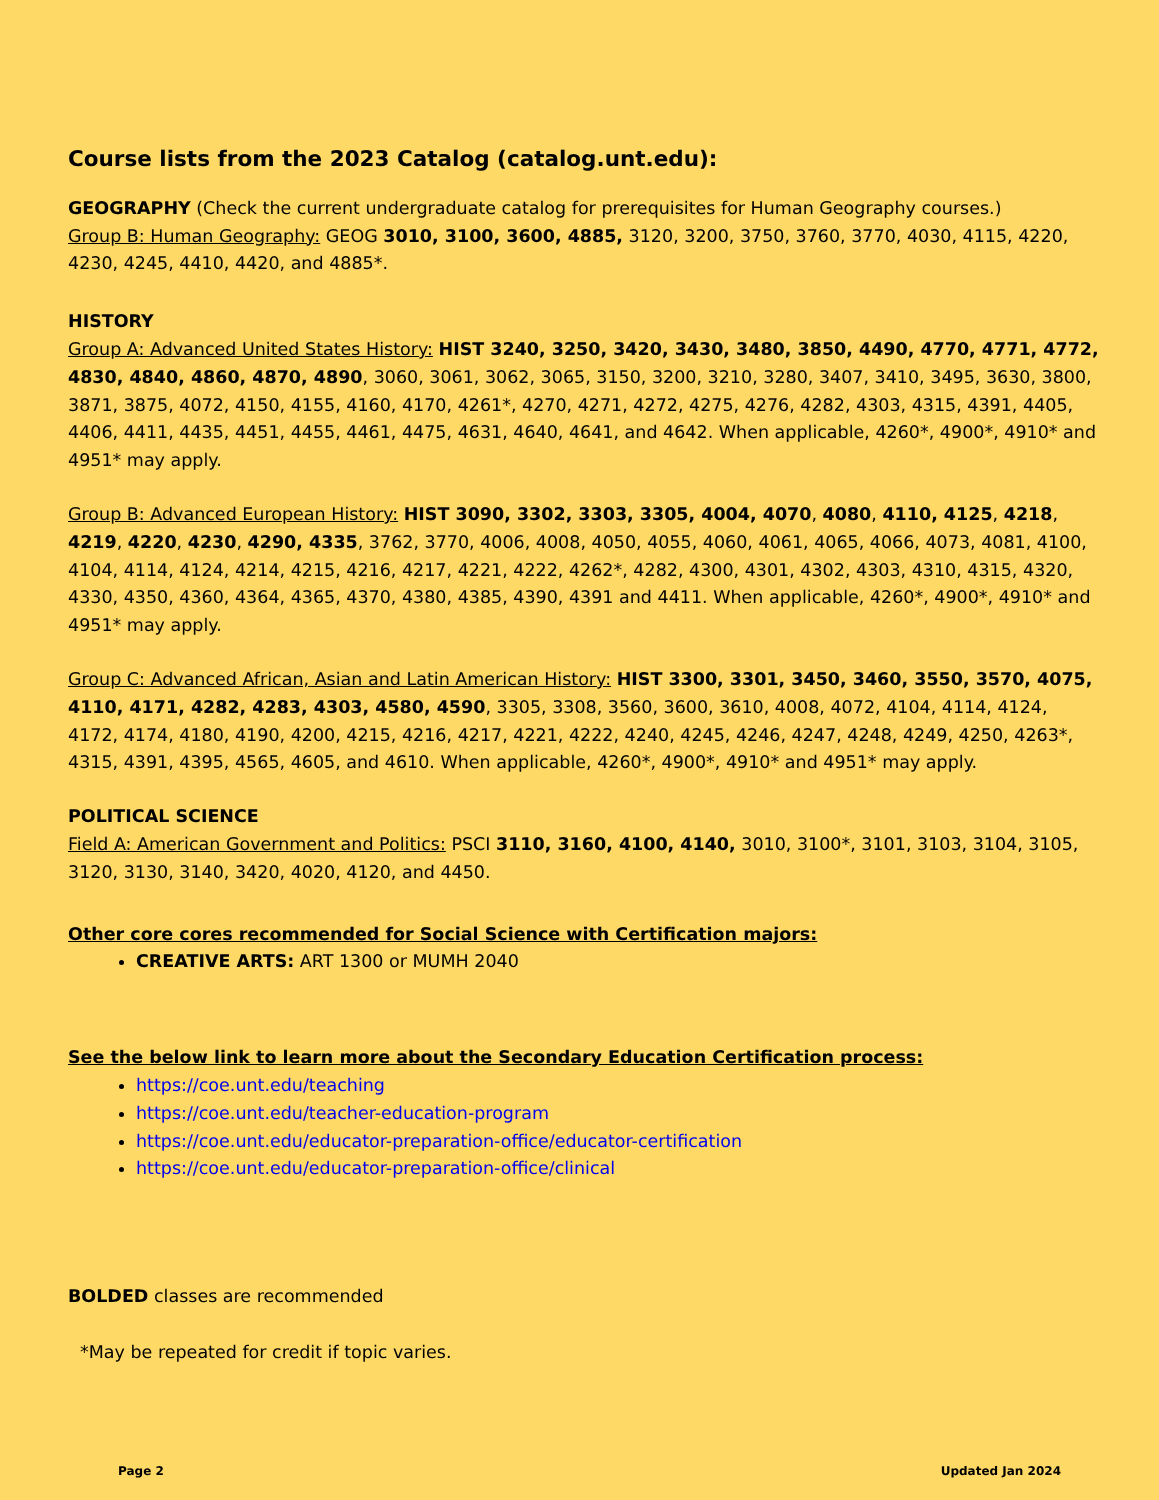Course lists from the 2023 Catalog (catalog.unt.edu):
GEOGRAPHY (Check the current undergraduate catalog for prerequisites for Human Geography courses.)
Group B: Human Geography: GEOG 3010, 3100, 3600, 4885, 3120, 3200, 3750, 3760, 3770, 4030, 4115, 4220, 4230, 4245, 4410, 4420, and 4885*.
HISTORY
Group A: Advanced United States History: HIST 3240, 3250, 3420, 3430, 3480, 3850, 4490, 4770, 4771, 4772, 4830, 4840, 4860, 4870, 4890, 3060, 3061, 3062, 3065, 3150, 3200, 3210, 3280, 3407, 3410, 3495, 3630, 3800, 3871, 3875, 4072, 4150, 4155, 4160, 4170, 4261*, 4270, 4271, 4272, 4275, 4276, 4282, 4303, 4315, 4391, 4405, 4406, 4411, 4435, 4451, 4455, 4461, 4475, 4631, 4640, 4641, and 4642. When applicable, 4260*, 4900*, 4910* and 4951* may apply.
Group B: Advanced European History: HIST 3090, 3302, 3303, 3305, 4004, 4070, 4080, 4110, 4125, 4218, 4219, 4220, 4230, 4290, 4335, 3762, 3770, 4006, 4008, 4050, 4055, 4060, 4061, 4065, 4066, 4073, 4081, 4100, 4104, 4114, 4124, 4214, 4215, 4216, 4217, 4221, 4222, 4262*, 4282, 4300, 4301, 4302, 4303, 4310, 4315, 4320, 4330, 4350, 4360, 4364, 4365, 4370, 4380, 4385, 4390, 4391 and 4411. When applicable, 4260*, 4900*, 4910* and 4951* may apply.
Group C: Advanced African, Asian and Latin American History: HIST 3300, 3301, 3450, 3460, 3550, 3570, 4075, 4110, 4171, 4282, 4283, 4303, 4580, 4590, 3305, 3308, 3560, 3600, 3610, 4008, 4072, 4104, 4114, 4124, 4172, 4174, 4180, 4190, 4200, 4215, 4216, 4217, 4221, 4222, 4240, 4245, 4246, 4247, 4248, 4249, 4250, 4263*, 4315, 4391, 4395, 4565, 4605, and 4610. When applicable, 4260*, 4900*, 4910* and 4951* may apply.
POLITICAL SCIENCE
Field A: American Government and Politics: PSCI 3110, 3160, 4100, 4140, 3010, 3100*, 3101, 3103, 3104, 3105, 3120, 3130, 3140, 3420, 4020, 4120, and 4450.
Other core cores recommended for Social Science with Certification majors:
CREATIVE ARTS: ART 1300 or MUMH 2040
See the below link to learn more about the Secondary Education Certification process:
https://coe.unt.edu/teaching
https://coe.unt.edu/teacher-education-program
https://coe.unt.edu/educator-preparation-office/educator-certification
https://coe.unt.edu/educator-preparation-office/clinical
BOLDED classes are recommended
*May be repeated for credit if topic varies.
Page 2 Updated Jan 2024